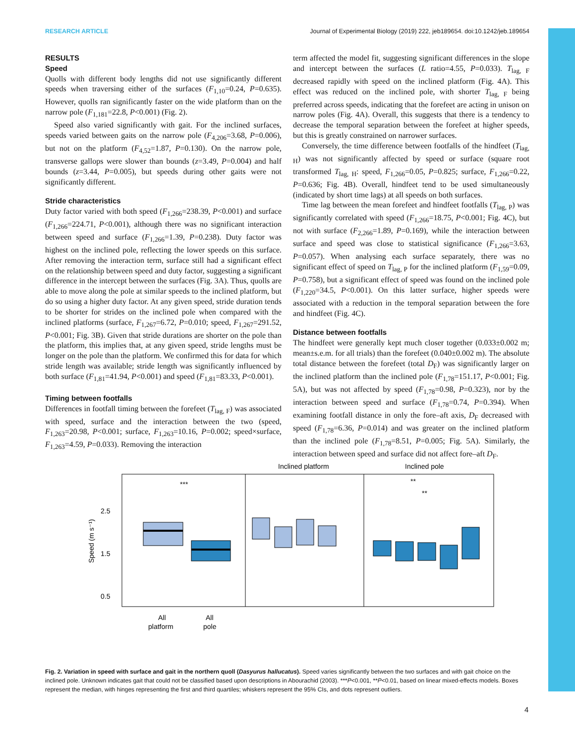RESEARCH ARTICLE Journal of Experimental Biology (2019) 222, jeb189654. doi:10.1242/jeb.189654
RESULTS
Speed
Quolls with different body lengths did not use significantly different speeds when traversing either of the surfaces (F<sub>1,10</sub>=0.24, P=0.635). However, quolls ran significantly faster on the wide platform than on the narrow pole (F<sub>1,181</sub>=22.8, P<0.001) (Fig. 2).
Speed also varied significantly with gait. For the inclined surfaces, speeds varied between gaits on the narrow pole (F<sub>4,206</sub>=3.68, P=0.006), but not on the platform (F<sub>4,52</sub>=1.87, P=0.130). On the narrow pole, transverse gallops were slower than bounds (z=3.49, P=0.004) and half bounds (z=3.44, P=0.005), but speeds during other gaits were not significantly different.
Stride characteristics
Duty factor varied with both speed (F<sub>1,266</sub>=238.39, P<0.001) and surface (F<sub>1,266</sub>=224.71, P<0.001), although there was no significant interaction between speed and surface (F<sub>1,266</sub>=1.39, P=0.238). Duty factor was highest on the inclined pole, reflecting the lower speeds on this surface. After removing the interaction term, surface still had a significant effect on the relationship between speed and duty factor, suggesting a significant difference in the intercept between the surfaces (Fig. 3A). Thus, quolls are able to move along the pole at similar speeds to the inclined platform, but do so using a higher duty factor. At any given speed, stride duration tends to be shorter for strides on the inclined pole when compared with the inclined platforms (surface, F<sub>1,267</sub>=6.72, P=0.010; speed, F<sub>1,267</sub>=291.52, P<0.001; Fig. 3B). Given that stride durations are shorter on the pole than the platform, this implies that, at any given speed, stride lengths must be longer on the pole than the platform. We confirmed this for data for which stride length was available; stride length was significantly influenced by both surface (F<sub>1,81</sub>=41.94, P<0.001) and speed (F<sub>1,81</sub>=83.33, P<0.001).
Timing between footfalls
Differences in footfall timing between the forefeet (T<sub>lag, F</sub>) was associated with speed, surface and the interaction between the two (speed, F<sub>1,263</sub>=20.98, P<0.001; surface, F<sub>1,263</sub>=10.16, P=0.002; speed×surface, F<sub>1,263</sub>=4.59, P=0.033). Removing the interaction
term affected the model fit, suggesting significant differences in the slope and intercept between the surfaces (L ratio=4.55, P=0.033). T<sub>lag, F</sub> decreased rapidly with speed on the inclined platform (Fig. 4A). This effect was reduced on the inclined pole, with shorter T<sub>lag, F</sub> being preferred across speeds, indicating that the forefeet are acting in unison on narrow poles (Fig. 4A). Overall, this suggests that there is a tendency to decrease the temporal separation between the forefeet at higher speeds, but this is greatly constrained on narrower surfaces.
Conversely, the time difference between footfalls of the hindfeet (T<sub>lag, H</sub>) was not significantly affected by speed or surface (square root transformed T<sub>lag, H</sub>: speed, F<sub>1,266</sub>=0.05, P=0.825; surface, F<sub>1,266</sub>=0.22, P=0.636; Fig. 4B). Overall, hindfeet tend to be used simultaneously (indicated by short time lags) at all speeds on both surfaces.
Time lag between the mean forefeet and hindfeet footfalls (T<sub>lag, P</sub>) was significantly correlated with speed (F<sub>1,266</sub>=18.75, P<0.001; Fig. 4C), but not with surface (F<sub>2,266</sub>=1.89, P=0.169), while the interaction between surface and speed was close to statistical significance (F<sub>1,266</sub>=3.63, P=0.057). When analysing each surface separately, there was no significant effect of speed on T<sub>lag, P</sub> for the inclined platform (F<sub>1,59</sub>=0.09, P=0.758), but a significant effect of speed was found on the inclined pole (F<sub>1,220</sub>=34.5, P<0.001). On this latter surface, higher speeds were associated with a reduction in the temporal separation between the fore and hindfeet (Fig. 4C).
Distance between footfalls
The hindfeet were generally kept much closer together (0.033±0.002 m; mean±s.e.m. for all trials) than the forefeet (0.040±0.002 m). The absolute total distance between the forefeet (total D<sub>F</sub>) was significantly larger on the inclined platform than the inclined pole (F<sub>1,78</sub>=151.17, P<0.001; Fig. 5A), but was not affected by speed (F<sub>1,78</sub>=0.98, P=0.323), nor by the interaction between speed and surface (F<sub>1,78</sub>=0.74, P=0.394). When examining footfall distance in only the fore–aft axis, D<sub>F</sub> decreased with speed (F<sub>1,78</sub>=6.36, P=0.014) and was greater on the inclined platform than the inclined pole (F<sub>1,78</sub>=8.51, P=0.005; Fig. 5A). Similarly, the interaction between speed and surface did not affect fore–aft D<sub>F</sub>.
Inclined platform
Inclined pole
2.5
1.5
0.5
Speed (m s⁻¹)
***
**
**
All
platform
All
pole
Fig. 2. Variation in speed with surface and gait in the northern quoll (Dasyurus hallucatus). Speed varies significantly between the two surfaces and with gait choice on the inclined pole. Unknown indicates gait that could not be classified based upon descriptions in Abourachid (2003). ***P<0.001, **P<0.01, based on linear mixed-effects models. Boxes represent the median, with hinges representing the first and third quartiles; whiskers represent the 95% CIs, and dots represent outliers.
4